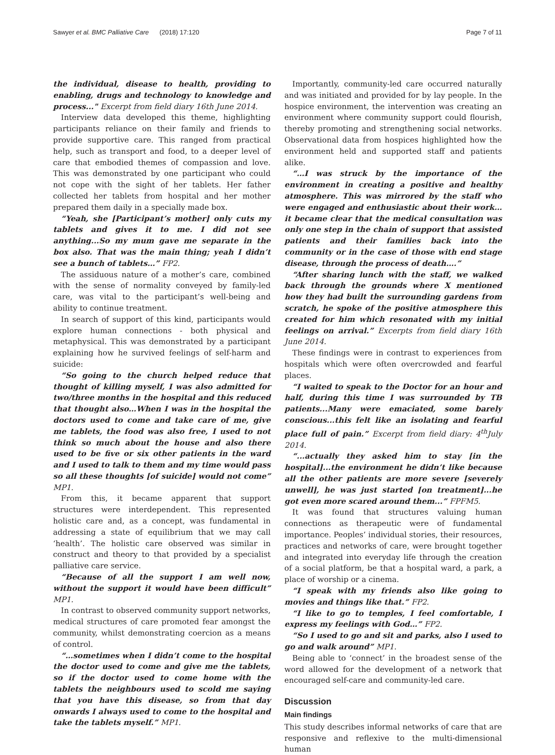Sawyer et al. BMC Palliative Care (2018) 17:120 Page 7 of 11
the individual, disease to health, providing to enabling, drugs and technology to knowledge and process..." Excerpt from field diary 16th June 2014.
Interview data developed this theme, highlighting participants reliance on their family and friends to provide supportive care. This ranged from practical help, such as transport and food, to a deeper level of care that embodied themes of compassion and love. This was demonstrated by one participant who could not cope with the sight of her tablets. Her father collected her tablets from hospital and her mother prepared them daily in a specially made box.
“Yeah, she [Participant’s mother] only cuts my tablets and gives it to me. I did not see anything...So my mum gave me separate in the box also. That was the main thing; yeah I didn’t see a bunch of tablets…” FP2.
The assiduous nature of a mother’s care, combined with the sense of normality conveyed by family-led care, was vital to the participant’s well-being and ability to continue treatment.
In search of support of this kind, participants would explore human connections - both physical and metaphysical. This was demonstrated by a participant explaining how he survived feelings of self-harm and suicide:
“So going to the church helped reduce that thought of killing myself, I was also admitted for two/three months in the hospital and this reduced that thought also…When I was in the hospital the doctors used to come and take care of me, give me tablets, the food was also free, I used to not think so much about the house and also there used to be five or six other patients in the ward and I used to talk to them and my time would pass so all these thoughts [of suicide] would not come” MP1.
From this, it became apparent that support structures were interdependent. This represented holistic care and, as a concept, was fundamental in addressing a state of equilibrium that we may call ‘health’. The holistic care observed was similar in construct and theory to that provided by a specialist palliative care service.
“Because of all the support I am well now, without the support it would have been difficult” MP1.
In contrast to observed community support networks, medical structures of care promoted fear amongst the community, whilst demonstrating coercion as a means of control.
“…sometimes when I didn’t come to the hospital the doctor used to come and give me the tablets, so if the doctor used to come home with the tablets the neighbours used to scold me saying that you have this disease, so from that day onwards I always used to come to the hospital and take the tablets myself.” MP1.
Importantly, community-led care occurred naturally and was initiated and provided for by lay people. In the hospice environment, the intervention was creating an environment where community support could flourish, thereby promoting and strengthening social networks. Observational data from hospices highlighted how the environment held and supported staff and patients alike.
“…I was struck by the importance of the environment in creating a positive and healthy atmosphere. This was mirrored by the staff who were engaged and enthusiastic about their work…it became clear that the medical consultation was only one step in the chain of support that assisted patients and their families back into the community or in the case of those with end stage disease, through the process of death….”
“After sharing lunch with the staff, we walked back through the grounds where X mentioned how they had built the surrounding gardens from scratch, he spoke of the positive atmosphere this created for him which resonated with my initial feelings on arrival.” Excerpts from field diary 16th June 2014.
These findings were in contrast to experiences from hospitals which were often overcrowded and fearful places.
“I waited to speak to the Doctor for an hour and half, during this time I was surrounded by TB patients...Many were emaciated, some barely conscious...this felt like an isolating and fearful place full of pain.” Excerpt from field diary: 4<sup>th</sup>July 2014.
“...actually they asked him to stay [in the hospital]...the environment he didn’t like because all the other patients are more severe [severely unwell], he was just started [on treatment]...he got even more scared around them...” FPFM5.
It was found that structures valuing human connections as therapeutic were of fundamental importance. Peoples’ individual stories, their resources, practices and networks of care, were brought together and integrated into everyday life through the creation of a social platform, be that a hospital ward, a park, a place of worship or a cinema.
“I speak with my friends also like going to movies and things like that.” FP2.
“I like to go to temples, I feel comfortable, I express my feelings with God…” FP2.
“So I used to go and sit and parks, also I used to go and walk around” MP1.
Being able to ‘connect’ in the broadest sense of the word allowed for the development of a network that encouraged self-care and community-led care.
Discussion
Main findings
This study describes informal networks of care that are responsive and reflexive to the multi-dimensional human